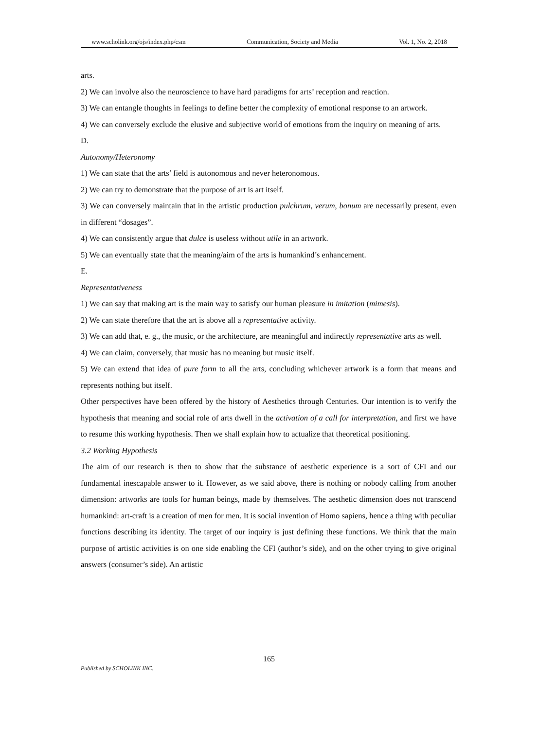www.scholink.org/ojs/index.php/csm Communication, Society and Media Vol. 1, No. 2, 2018
arts.
2) We can involve also the neuroscience to have hard paradigms for arts’ reception and reaction.
3) We can entangle thoughts in feelings to define better the complexity of emotional response to an artwork.
4) We can conversely exclude the elusive and subjective world of emotions from the inquiry on meaning of arts.
D.
Autonomy/Heteronomy
1) We can state that the arts’ field is autonomous and never heteronomous.
2) We can try to demonstrate that the purpose of art is art itself.
3) We can conversely maintain that in the artistic production pulchrum, verum, bonum are necessarily present, even in different “dosages”.
4) We can consistently argue that dulce is useless without utile in an artwork.
5) We can eventually state that the meaning/aim of the arts is humankind’s enhancement.
E.
Representativeness
1) We can say that making art is the main way to satisfy our human pleasure in imitation (mimesis).
2) We can state therefore that the art is above all a representative activity.
3) We can add that, e. g., the music, or the architecture, are meaningful and indirectly representative arts as well.
4) We can claim, conversely, that music has no meaning but music itself.
5) We can extend that idea of pure form to all the arts, concluding whichever artwork is a form that means and represents nothing but itself.
Other perspectives have been offered by the history of Aesthetics through Centuries. Our intention is to verify the hypothesis that meaning and social role of arts dwell in the activation of a call for interpretation, and first we have to resume this working hypothesis. Then we shall explain how to actualize that theoretical positioning.
3.2 Working Hypothesis
The aim of our research is then to show that the substance of aesthetic experience is a sort of CFI and our fundamental inescapable answer to it. However, as we said above, there is nothing or nobody calling from another dimension: artworks are tools for human beings, made by themselves. The aesthetic dimension does not transcend humankind: art-craft is a creation of men for men. It is social invention of Homo sapiens, hence a thing with peculiar functions describing its identity. The target of our inquiry is just defining these functions. We think that the main purpose of artistic activities is on one side enabling the CFI (author’s side), and on the other trying to give original answers (consumer’s side). An artistic
165
Published by SCHOLINK INC.